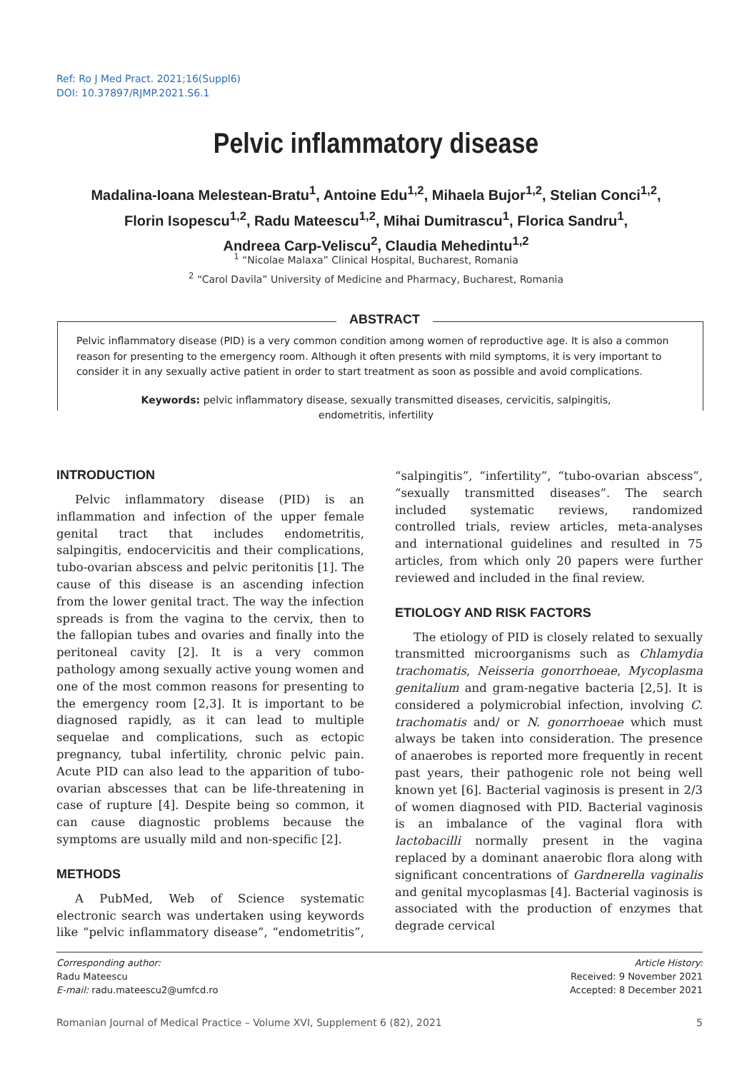Ref: Ro J Med Pract. 2021;16(Suppl6)
DOI: 10.37897/RJMP.2021.S6.1
Pelvic inflammatory disease
Madalina-Ioana Melestean-Bratu<sup>1</sup>, Antoine Edu<sup>1,2</sup>, Mihaela Bujor<sup>1,2</sup>, Stelian Conci<sup>1,2</sup>,
Florin Isopescu<sup>1,2</sup>, Radu Mateescu<sup>1,2</sup>, Mihai Dumitrascu<sup>1</sup>, Florica Sandru<sup>1</sup>,
Andreea Carp-Veliscu<sup>2</sup>, Claudia Mehedintu<sup>1,2</sup>
<sup>1</sup> “Nicolae Malaxa” Clinical Hospital, Bucharest, Romania
<sup>2</sup> “Carol Davila” University of Medicine and Pharmacy, Bucharest, Romania
ABSTRACT
Pelvic inflammatory disease (PID) is a very common condition among women of reproductive age. It is also a common reason for presenting to the emergency room. Although it often presents with mild symptoms, it is very important to consider it in any sexually active patient in order to start treatment as soon as possible and avoid complications.
Keywords: pelvic inflammatory disease, sexually transmitted diseases, cervicitis, salpingitis,
endometritis, infertility
INTRODUCTION
Pelvic inflammatory disease (PID) is an inflammation and infection of the upper female genital tract that includes endometritis, salpingitis, endocervicitis and their complications, tubo-ovarian abscess and pelvic peritonitis [1]. The cause of this disease is an ascending infection from the lower genital tract. The way the infection spreads is from the vagina to the cervix, then to the fallopian tubes and ovaries and finally into the peritoneal cavity [2]. It is a very common pathology among sexually active young women and one of the most common reasons for presenting to the emergency room [2,3]. It is important to be diagnosed rapidly, as it can lead to multiple sequelae and complications, such as ectopic pregnancy, tubal infertility, chronic pelvic pain. Acute PID can also lead to the apparition of tubo-ovarian abscesses that can be life-threatening in case of rupture [4]. Despite being so common, it can cause diagnostic problems because the symptoms are usually mild and non-specific [2].
METHODS
A PubMed, Web of Science systematic electronic search was undertaken using keywords like “pelvic inflammatory disease”, “endometritis”, “salpingitis”, “infertility”, “tubo-ovarian abscess”, “sexually transmitted diseases”. The search included systematic reviews, randomized controlled trials, review articles, meta-analyses and international guidelines and resulted in 75 articles, from which only 20 papers were further reviewed and included in the final review.
ETIOLOGY AND RISK FACTORS
The etiology of PID is closely related to sexually transmitted microorganisms such as Chlamydia trachomatis, Neisseria gonorrhoeae, Mycoplasma genitalium and gram-negative bacteria [2,5]. It is considered a polymicrobial infection, involving C. trachomatis and/ or N. gonorrhoeae which must always be taken into consideration. The presence of anaerobes is reported more frequently in recent past years, their pathogenic role not being well known yet [6]. Bacterial vaginosis is present in 2/3 of women diagnosed with PID. Bacterial vaginosis is an imbalance of the vaginal flora with lactobacilli normally present in the vagina replaced by a dominant anaerobic flora along with significant concentrations of Gardnerella vaginalis and genital mycoplasmas [4]. Bacterial vaginosis is associated with the production of enzymes that degrade cervical
Corresponding author:
Radu Mateescu
E-mail: radu.mateescu2@umfcd.ro
Article History:
Received: 9 November 2021
Accepted: 8 December 2021
Romanian Journal of Medical Practice – Volume XVI, Supplement 6 (82), 2021 5